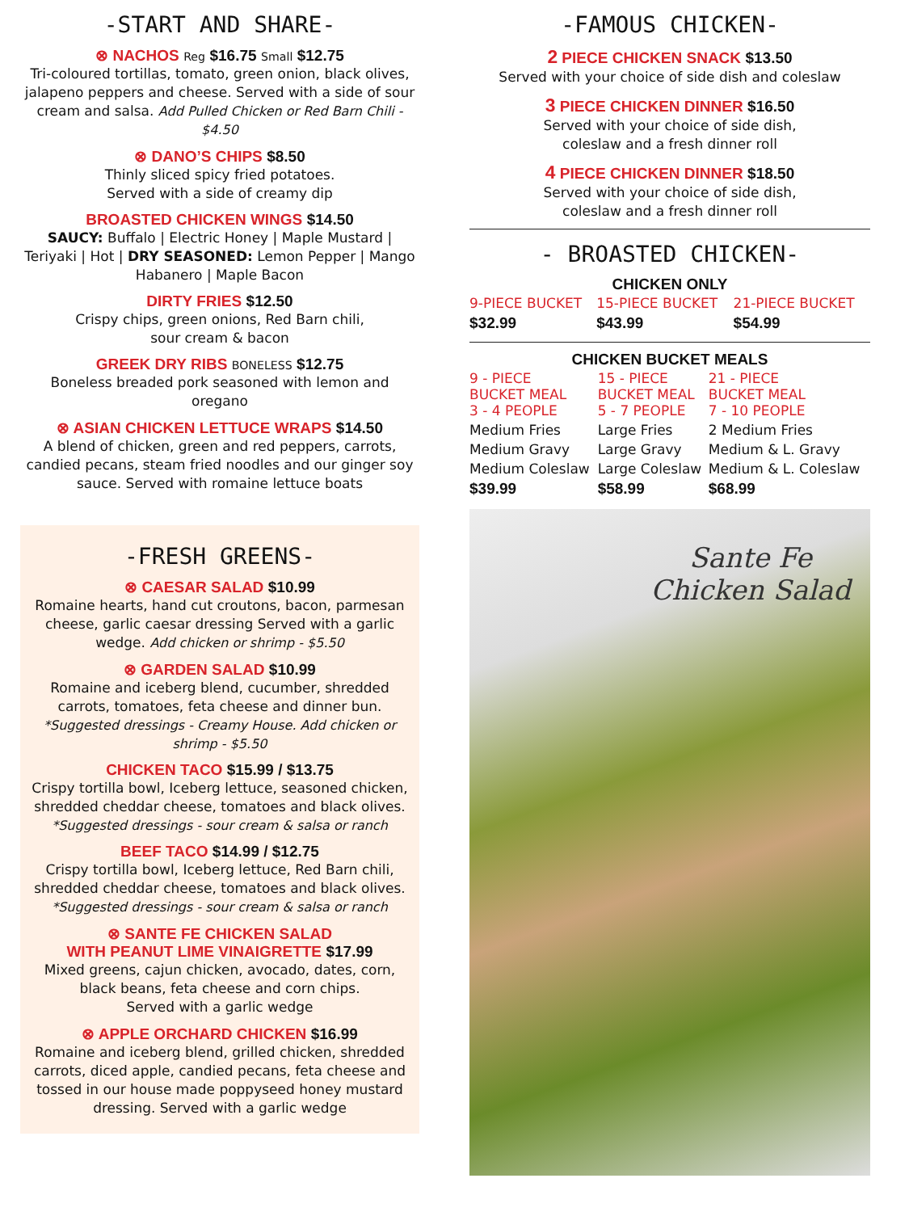-START AND SHARE-
⊗ NACHOS Reg $16.75 Small $12.75
Tri-coloured tortillas, tomato, green onion, black olives, jalapeno peppers and cheese. Served with a side of sour cream and salsa. Add Pulled Chicken or Red Barn Chili - $4.50
⊗ DANO’S CHIPS $8.50
Thinly sliced spicy fried potatoes.
Served with a side of creamy dip
BROASTED CHICKEN WINGS $14.50
SAUCY: Buffalo | Electric Honey | Maple Mustard | Teriyaki | Hot | DRY SEASONED: Lemon Pepper | Mango Habanero | Maple Bacon
DIRTY FRIES $12.50
Crispy chips, green onions, Red Barn chili,
sour cream & bacon
GREEK DRY RIBS BONELESS $12.75
Boneless breaded pork seasoned with lemon and oregano
⊗ ASIAN CHICKEN LETTUCE WRAPS $14.50
A blend of chicken, green and red peppers, carrots, candied pecans, steam fried noodles and our ginger soy sauce. Served with romaine lettuce boats
-FRESH GREENS-
⊗ CAESAR SALAD $10.99
Romaine hearts, hand cut croutons, bacon, parmesan cheese, garlic caesar dressing Served with a garlic wedge. Add chicken or shrimp - $5.50
⊗ GARDEN SALAD $10.99
Romaine and iceberg blend, cucumber, shredded carrots, tomatoes, feta cheese and dinner bun. *Suggested dressings - Creamy House. Add chicken or shrimp - $5.50
CHICKEN TACO $15.99 / $13.75
Crispy tortilla bowl, Iceberg lettuce, seasoned chicken, shredded cheddar cheese, tomatoes and black olives. *Suggested dressings - sour cream & salsa or ranch
BEEF TACO $14.99 / $12.75
Crispy tortilla bowl, Iceberg lettuce, Red Barn chili, shredded cheddar cheese, tomatoes and black olives. *Suggested dressings - sour cream & salsa or ranch
⊗ SANTE FE CHICKEN SALAD
WITH PEANUT LIME VINAIGRETTE $17.99
Mixed greens, cajun chicken, avocado, dates, corn, black beans, feta cheese and corn chips.
Served with a garlic wedge
⊗ APPLE ORCHARD CHICKEN $16.99
Romaine and iceberg blend, grilled chicken, shredded carrots, diced apple, candied pecans, feta cheese and tossed in our house made poppyseed honey mustard dressing. Served with a garlic wedge
-FAMOUS CHICKEN-
2 PIECE CHICKEN SNACK $13.50
Served with your choice of side dish and coleslaw
3 PIECE CHICKEN DINNER $16.50
Served with your choice of side dish,
coleslaw and a fresh dinner roll
4 PIECE CHICKEN DINNER $18.50
Served with your choice of side dish,
coleslaw and a fresh dinner roll
- BROASTED CHICKEN-
CHICKEN ONLY
| 9-PIECE BUCKET | 15-PIECE BUCKET | 21-PIECE BUCKET |
| $32.99 | $43.99 | $54.99 |
CHICKEN BUCKET MEALS
| 9 - PIECE BUCKET MEAL 3 - 4 PEOPLE | 15 - PIECE BUCKET MEAL 5 - 7 PEOPLE | 21 - PIECE BUCKET MEAL 7 - 10 PEOPLE |
| Medium Fries | Large Fries | 2 Medium Fries |
| Medium Gravy | Large Gravy | Medium & L. Gravy |
| Medium Coleslaw | Large Coleslaw | Medium & L. Coleslaw |
| $39.99 | $58.99 | $68.99 |
Sante Fe
Chicken Salad